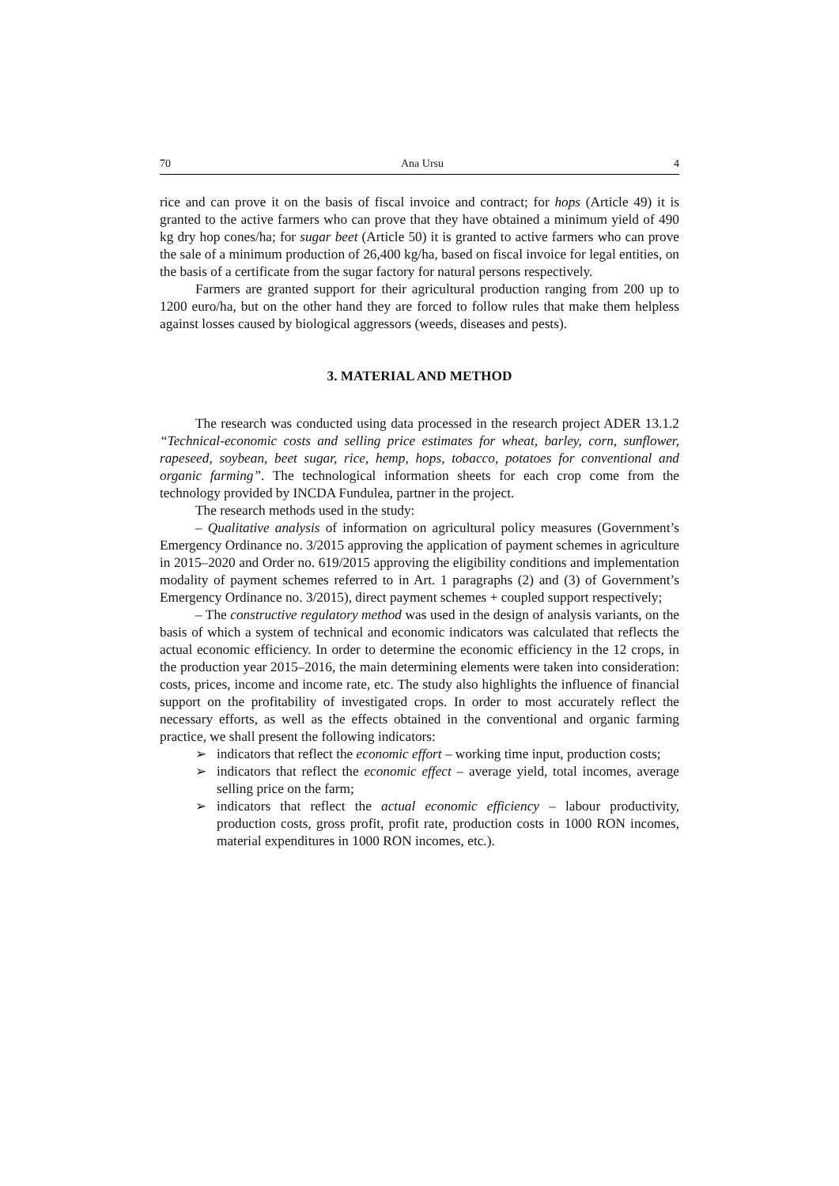70 Ana Ursu 4
rice and can prove it on the basis of fiscal invoice and contract; for hops (Article 49) it is granted to the active farmers who can prove that they have obtained a minimum yield of 490 kg dry hop cones/ha; for sugar beet (Article 50) it is granted to active farmers who can prove the sale of a minimum production of 26,400 kg/ha, based on fiscal invoice for legal entities, on the basis of a certificate from the sugar factory for natural persons respectively.
Farmers are granted support for their agricultural production ranging from 200 up to 1200 euro/ha, but on the other hand they are forced to follow rules that make them helpless against losses caused by biological aggressors (weeds, diseases and pests).
3. MATERIAL AND METHOD
The research was conducted using data processed in the research project ADER 13.1.2 “Technical-economic costs and selling price estimates for wheat, barley, corn, sunflower, rapeseed, soybean, beet sugar, rice, hemp, hops, tobacco, potatoes for conventional and organic farming”. The technological information sheets for each crop come from the technology provided by INCDA Fundulea, partner in the project.
The research methods used in the study:
– Qualitative analysis of information on agricultural policy measures (Government’s Emergency Ordinance no. 3/2015 approving the application of payment schemes in agriculture in 2015–2020 and Order no. 619/2015 approving the eligibility conditions and implementation modality of payment schemes referred to in Art. 1 paragraphs (2) and (3) of Government’s Emergency Ordinance no. 3/2015), direct payment schemes + coupled support respectively;
– The constructive regulatory method was used in the design of analysis variants, on the basis of which a system of technical and economic indicators was calculated that reflects the actual economic efficiency. In order to determine the economic efficiency in the 12 crops, in the production year 2015–2016, the main determining elements were taken into consideration: costs, prices, income and income rate, etc. The study also highlights the influence of financial support on the profitability of investigated crops. In order to most accurately reflect the necessary efforts, as well as the effects obtained in the conventional and organic farming practice, we shall present the following indicators:
➢ indicators that reflect the economic effort – working time input, production costs;
➢ indicators that reflect the economic effect – average yield, total incomes, average selling price on the farm;
➢ indicators that reflect the actual economic efficiency – labour productivity, production costs, gross profit, profit rate, production costs in 1000 RON incomes, material expenditures in 1000 RON incomes, etc.).